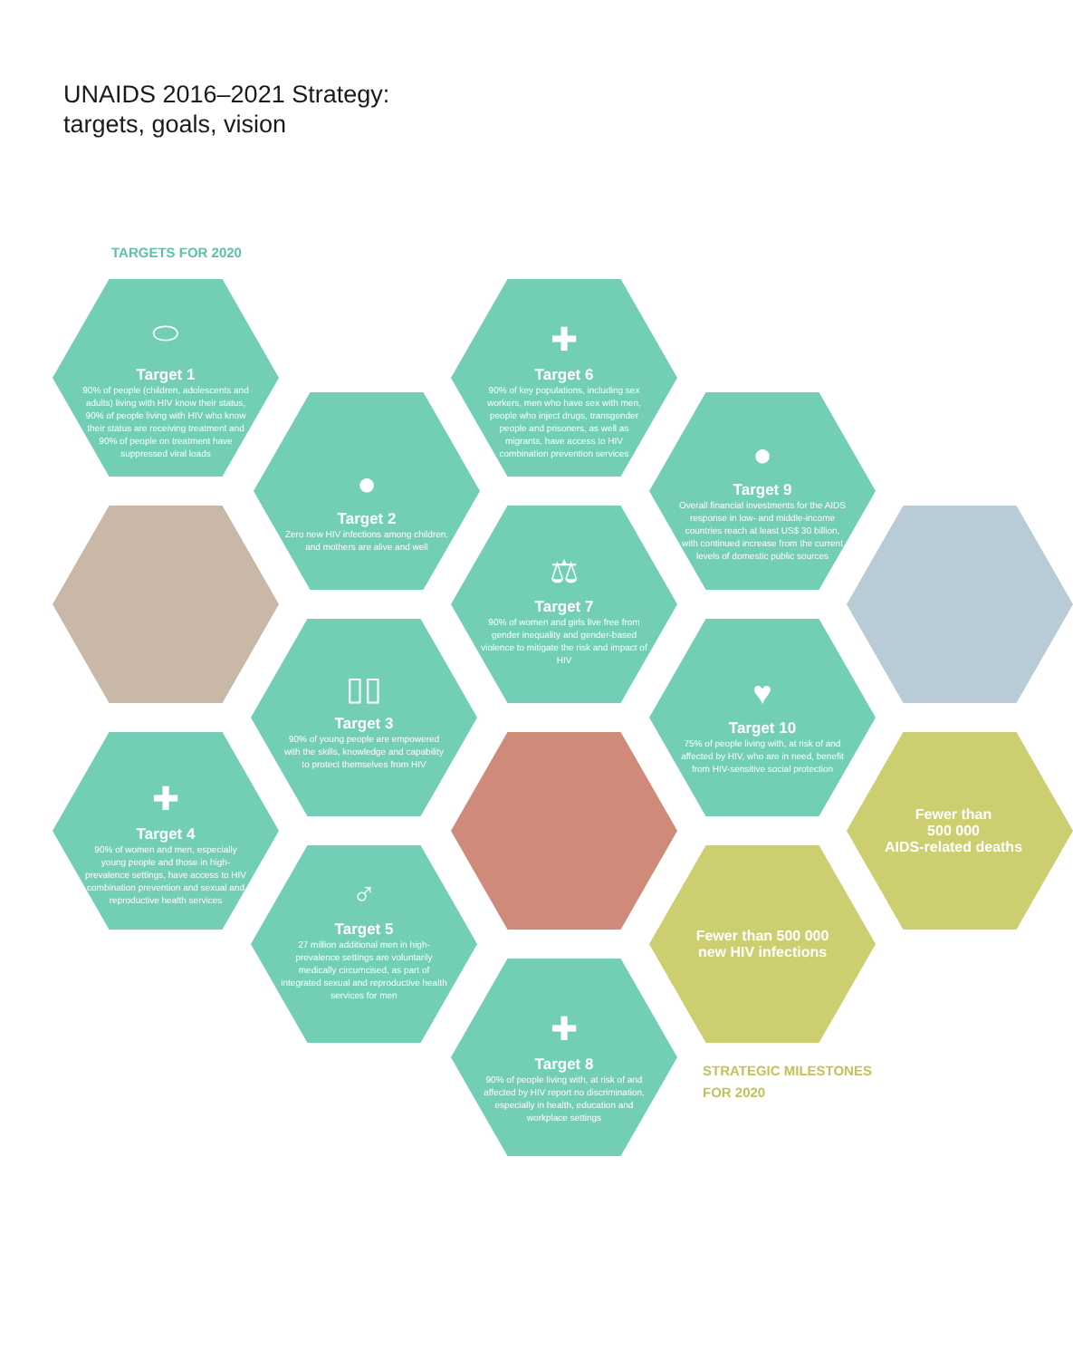UNAIDS 2016–2021 Strategy:
targets, goals, vision
TARGETS FOR 2020
⬭
Target 1
90% of people (children, adolescents and adults) living with HIV know their status, 90% of people living with HIV who know their status are receiving treatment and 90% of people on treatment have suppressed viral loads
●
Target 2
Zero new HIV infections among children, and mothers are alive and well
✚
Target 6
90% of key populations, including sex workers, men who have sex with men, people who inject drugs, transgender people and prisoners, as well as migrants, have access to HIV combination prevention services
●
Target 9
Overall financial investments for the AIDS response in low- and middle-income countries reach at least US$ 30 billion, with continued increase from the current levels of domestic public sources
⚖
Target 7
90% of women and girls live free from gender inequality and gender-based violence to mitigate the risk and impact of HIV
▯▯
Target 3
90% of young people are empowered with the skills, knowledge and capability to protect themselves from HIV
♥
Target 10
75% of people living with, at risk of and affected by HIV, who are in need, benefit from HIV-sensitive social protection
✚
Target 4
90% of women and men, especially young people and those in high-prevalence settings, have access to HIV combination prevention and sexual and reproductive health services
Fewer than
500 000
AIDS-related deaths
♂
Target 5
27 million additional men in high-prevalence settings are voluntarily medically circumcised, as part of integrated sexual and reproductive health services for men
Fewer than 500 000
new HIV infections
✚
Target 8
90% of people living with, at risk of and affected by HIV report no discrimination, especially in health, education and workplace settings
STRATEGIC MILESTONES
FOR 2020